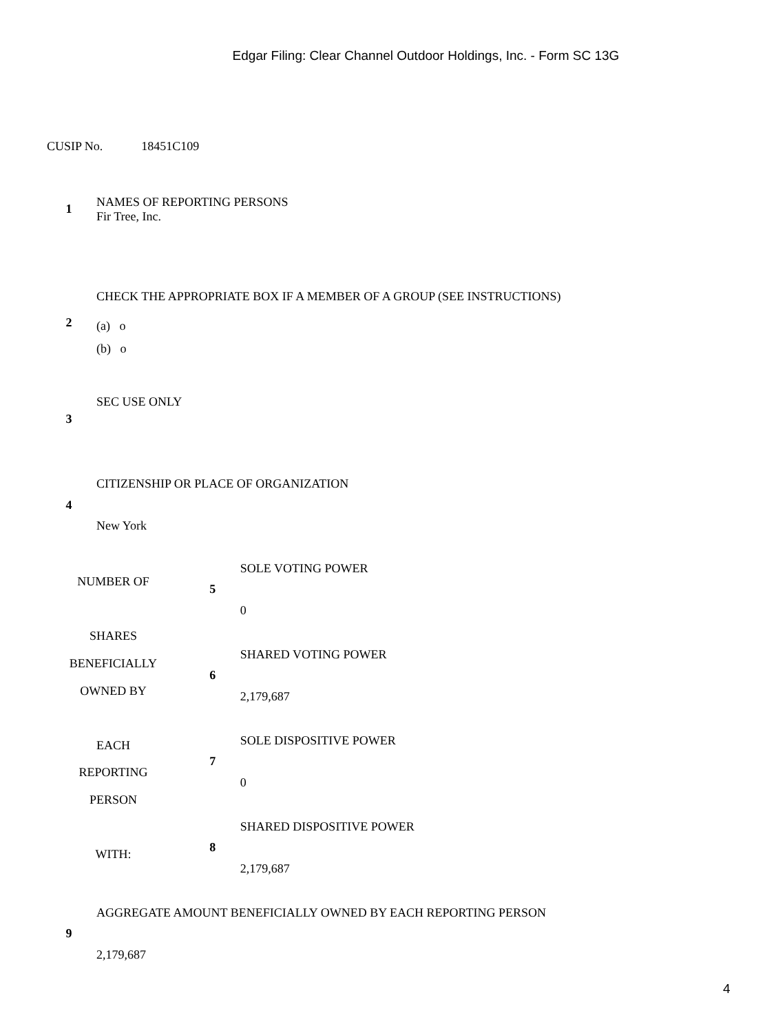Edgar Filing: Clear Channel Outdoor Holdings, Inc. - Form SC 13G
CUSIP No. 18451C109
| 1 | NAMES OF REPORTING PERSONS Fir Tree, Inc. | | |
| 2 | CHECK THE APPROPRIATE BOX IF A MEMBER OF A GROUP (SEE INSTRUCTIONS) (a) o (b) o | | |
| 3 | SEC USE ONLY | | |
| 4 | CITIZENSHIP OR PLACE OF ORGANIZATION New York | | |
| NUMBER OF SHARES BENEFICIALLY OWNED BY EACH REPORTING PERSON WITH: | | 5 | SOLE VOTING POWER 0 |
| | | 6 | SHARED VOTING POWER 2,179,687 |
| | | 7 | SOLE DISPOSITIVE POWER 0 |
| | | 8 | SHARED DISPOSITIVE POWER 2,179,687 |
| 9 | AGGREGATE AMOUNT BENEFICIALLY OWNED BY EACH REPORTING PERSON 2,179,687 | | |
4